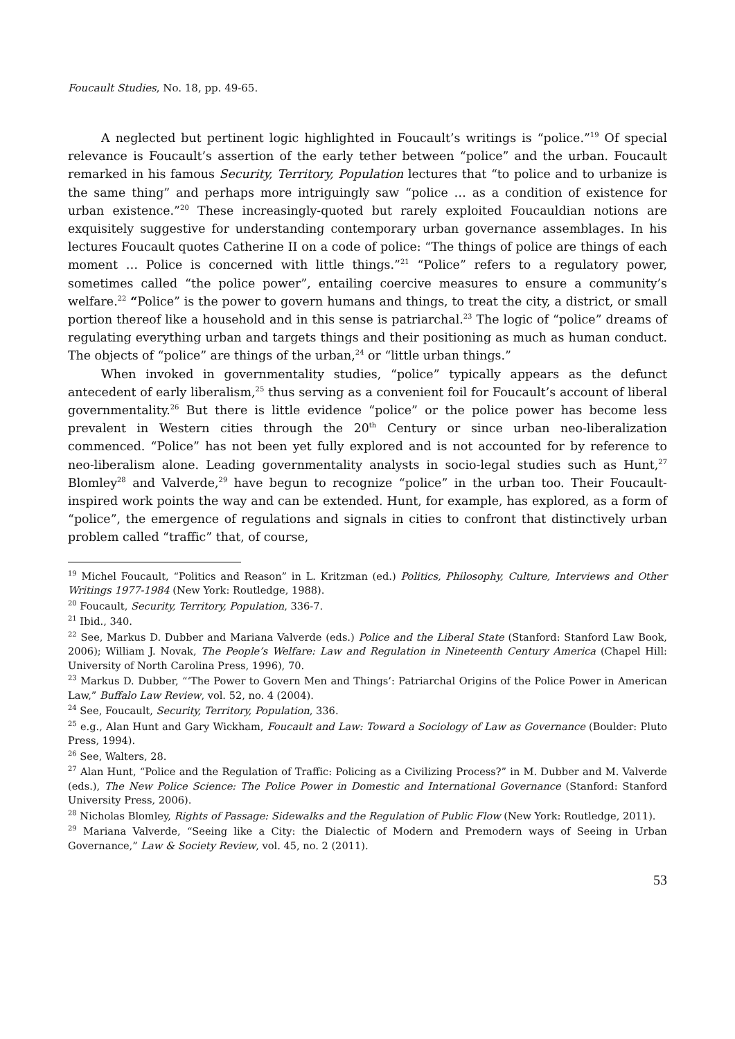Foucault Studies, No. 18, pp. 49-65.
A neglected but pertinent logic highlighted in Foucault’s writings is “police.”<sup>19</sup> Of special relevance is Foucault’s assertion of the early tether between “police” and the urban. Foucault remarked in his famous Security, Territory, Population lectures that “to police and to urbanize is the same thing” and perhaps more intriguingly saw “police … as a condition of existence for urban existence.”<sup>20</sup> These increasingly-quoted but rarely exploited Foucauldian notions are exquisitely suggestive for understanding contemporary urban governance assemblages. In his lectures Foucault quotes Catherine II on a code of police: “The things of police are things of each moment … Police is concerned with little things.”<sup>21</sup> “Police” refers to a regulatory power, sometimes called “the police power”, entailing coercive measures to ensure a community’s welfare.<sup>22</sup> “Police” is the power to govern humans and things, to treat the city, a district, or small portion thereof like a household and in this sense is patriarchal.<sup>23</sup> The logic of “police” dreams of regulating everything urban and targets things and their positioning as much as human conduct. The objects of “police” are things of the urban,<sup>24</sup> or “little urban things.”
When invoked in governmentality studies, “police” typically appears as the defunct antecedent of early liberalism,<sup>25</sup> thus serving as a convenient foil for Foucault’s account of liberal governmentality.<sup>26</sup> But there is little evidence “police” or the police power has become less prevalent in Western cities through the 20<sup>th</sup> Century or since urban neo-liberalization commenced. “Police” has not been yet fully explored and is not accounted for by reference to neo-liberalism alone. Leading governmentality analysts in socio-legal studies such as Hunt,<sup>27</sup> Blomley<sup>28</sup> and Valverde,<sup>29</sup> have begun to recognize “police” in the urban too. Their Foucault-inspired work points the way and can be extended. Hunt, for example, has explored, as a form of “police”, the emergence of regulations and signals in cities to confront that distinctively urban problem called “traffic” that, of course,
<sup>19</sup> Michel Foucault, “Politics and Reason” in L. Kritzman (ed.) Politics, Philosophy, Culture, Interviews and Other Writings 1977-1984 (New York: Routledge, 1988).
<sup>20</sup> Foucault, Security, Territory, Population, 336-7.
<sup>21</sup> Ibid., 340.
<sup>22</sup> See, Markus D. Dubber and Mariana Valverde (eds.) Police and the Liberal State (Stanford: Stanford Law Book, 2006); William J. Novak, The People’s Welfare: Law and Regulation in Nineteenth Century America (Chapel Hill: University of North Carolina Press, 1996), 70.
<sup>23</sup> Markus D. Dubber, “‘The Power to Govern Men and Things’: Patriarchal Origins of the Police Power in American Law,” Buffalo Law Review, vol. 52, no. 4 (2004).
<sup>24</sup> See, Foucault, Security, Territory, Population, 336.
<sup>25</sup> e.g., Alan Hunt and Gary Wickham, Foucault and Law: Toward a Sociology of Law as Governance (Boulder: Pluto Press, 1994).
<sup>26</sup> See, Walters, 28.
<sup>27</sup> Alan Hunt, “Police and the Regulation of Traffic: Policing as a Civilizing Process?” in M. Dubber and M. Valverde (eds.), The New Police Science: The Police Power in Domestic and International Governance (Stanford: Stanford University Press, 2006).
<sup>28</sup> Nicholas Blomley, Rights of Passage: Sidewalks and the Regulation of Public Flow (New York: Routledge, 2011).
<sup>29</sup> Mariana Valverde, “Seeing like a City: the Dialectic of Modern and Premodern ways of Seeing in Urban Governance,” Law & Society Review, vol. 45, no. 2 (2011).
53